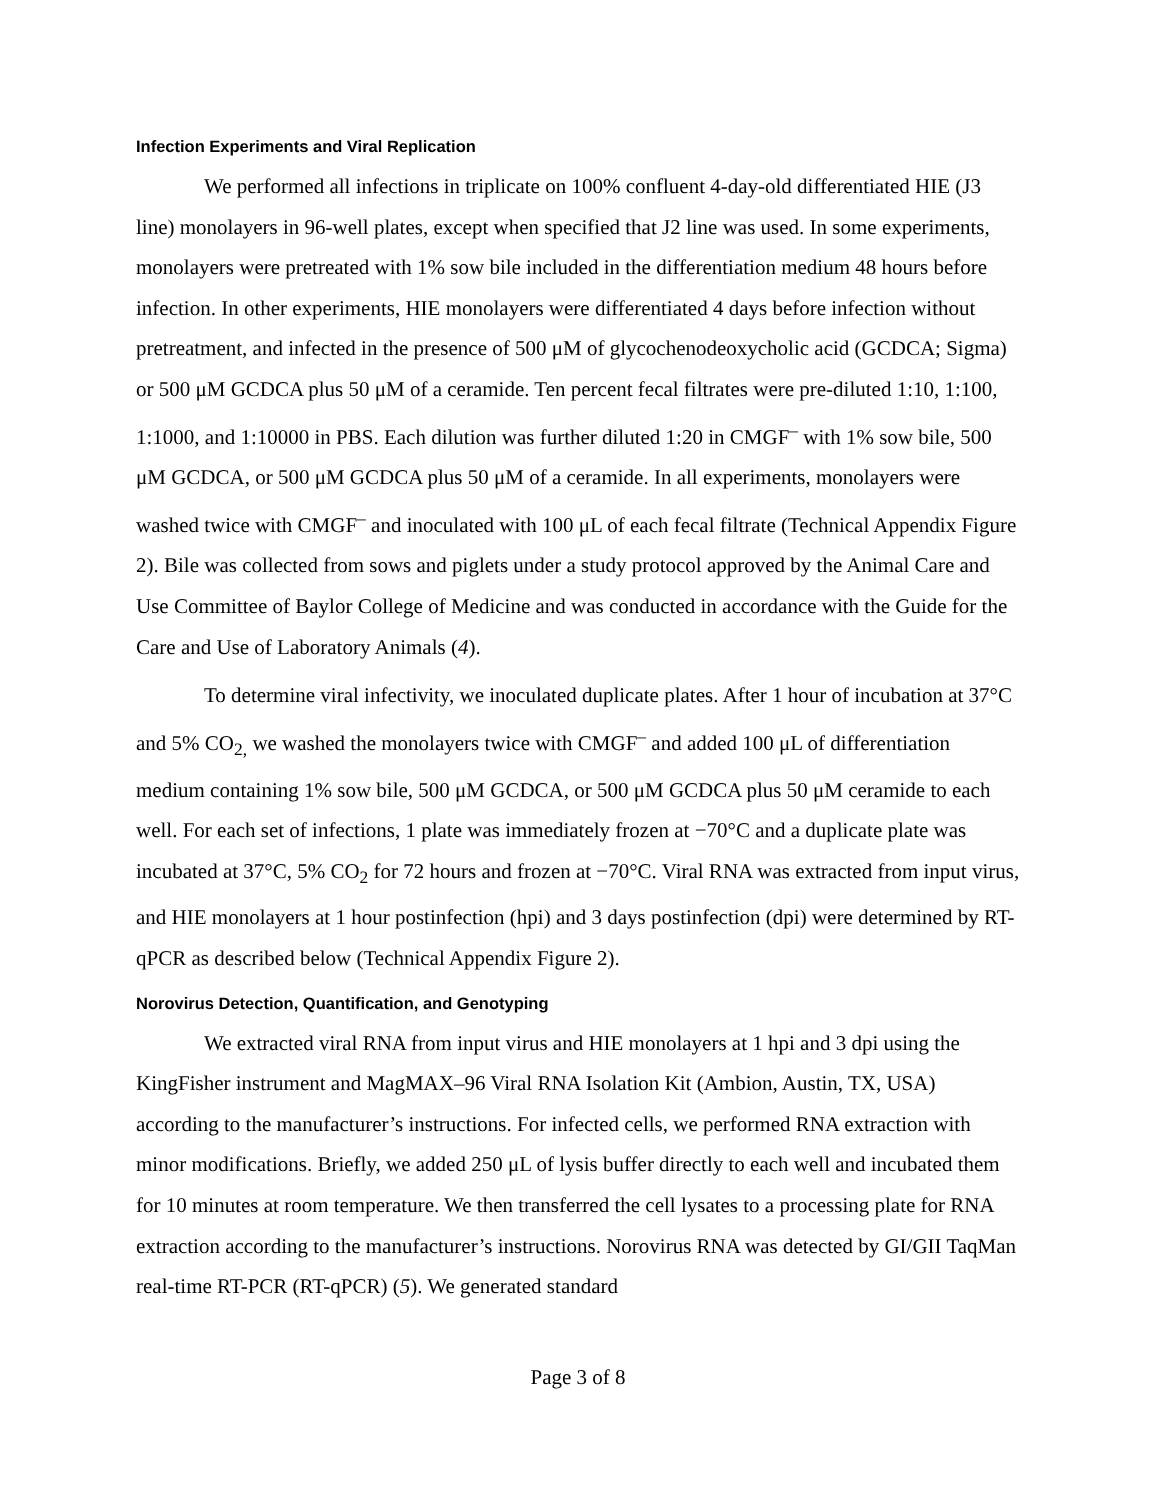Infection Experiments and Viral Replication
We performed all infections in triplicate on 100% confluent 4-day-old differentiated HIE (J3 line) monolayers in 96-well plates, except when specified that J2 line was used. In some experiments, monolayers were pretreated with 1% sow bile included in the differentiation medium 48 hours before infection. In other experiments, HIE monolayers were differentiated 4 days before infection without pretreatment, and infected in the presence of 500 μM of glycochenodeoxycholic acid (GCDCA; Sigma) or 500 μM GCDCA plus 50 μM of a ceramide. Ten percent fecal filtrates were pre-diluted 1:10, 1:100, 1:1000, and 1:10000 in PBS. Each dilution was further diluted 1:20 in CMGF<sup>–</sup> with 1% sow bile, 500 μM GCDCA, or 500 μM GCDCA plus 50 μM of a ceramide. In all experiments, monolayers were washed twice with CMGF<sup>–</sup> and inoculated with 100 μL of each fecal filtrate (Technical Appendix Figure 2). Bile was collected from sows and piglets under a study protocol approved by the Animal Care and Use Committee of Baylor College of Medicine and was conducted in accordance with the Guide for the Care and Use of Laboratory Animals (4).
To determine viral infectivity, we inoculated duplicate plates. After 1 hour of incubation at 37°C and 5% CO<sub>2,</sub> we washed the monolayers twice with CMGF<sup>–</sup> and added 100 μL of differentiation medium containing 1% sow bile, 500 μM GCDCA, or 500 μM GCDCA plus 50 μM ceramide to each well. For each set of infections, 1 plate was immediately frozen at −70°C and a duplicate plate was incubated at 37°C, 5% CO<sub>2</sub> for 72 hours and frozen at −70°C. Viral RNA was extracted from input virus, and HIE monolayers at 1 hour postinfection (hpi) and 3 days postinfection (dpi) were determined by RT-qPCR as described below (Technical Appendix Figure 2).
Norovirus Detection, Quantification, and Genotyping
We extracted viral RNA from input virus and HIE monolayers at 1 hpi and 3 dpi using the KingFisher instrument and MagMAX–96 Viral RNA Isolation Kit (Ambion, Austin, TX, USA) according to the manufacturer’s instructions. For infected cells, we performed RNA extraction with minor modifications. Briefly, we added 250 μL of lysis buffer directly to each well and incubated them for 10 minutes at room temperature. We then transferred the cell lysates to a processing plate for RNA extraction according to the manufacturer’s instructions. Norovirus RNA was detected by GI/GII TaqMan real-time RT-PCR (RT-qPCR) (5). We generated standard
Page 3 of 8